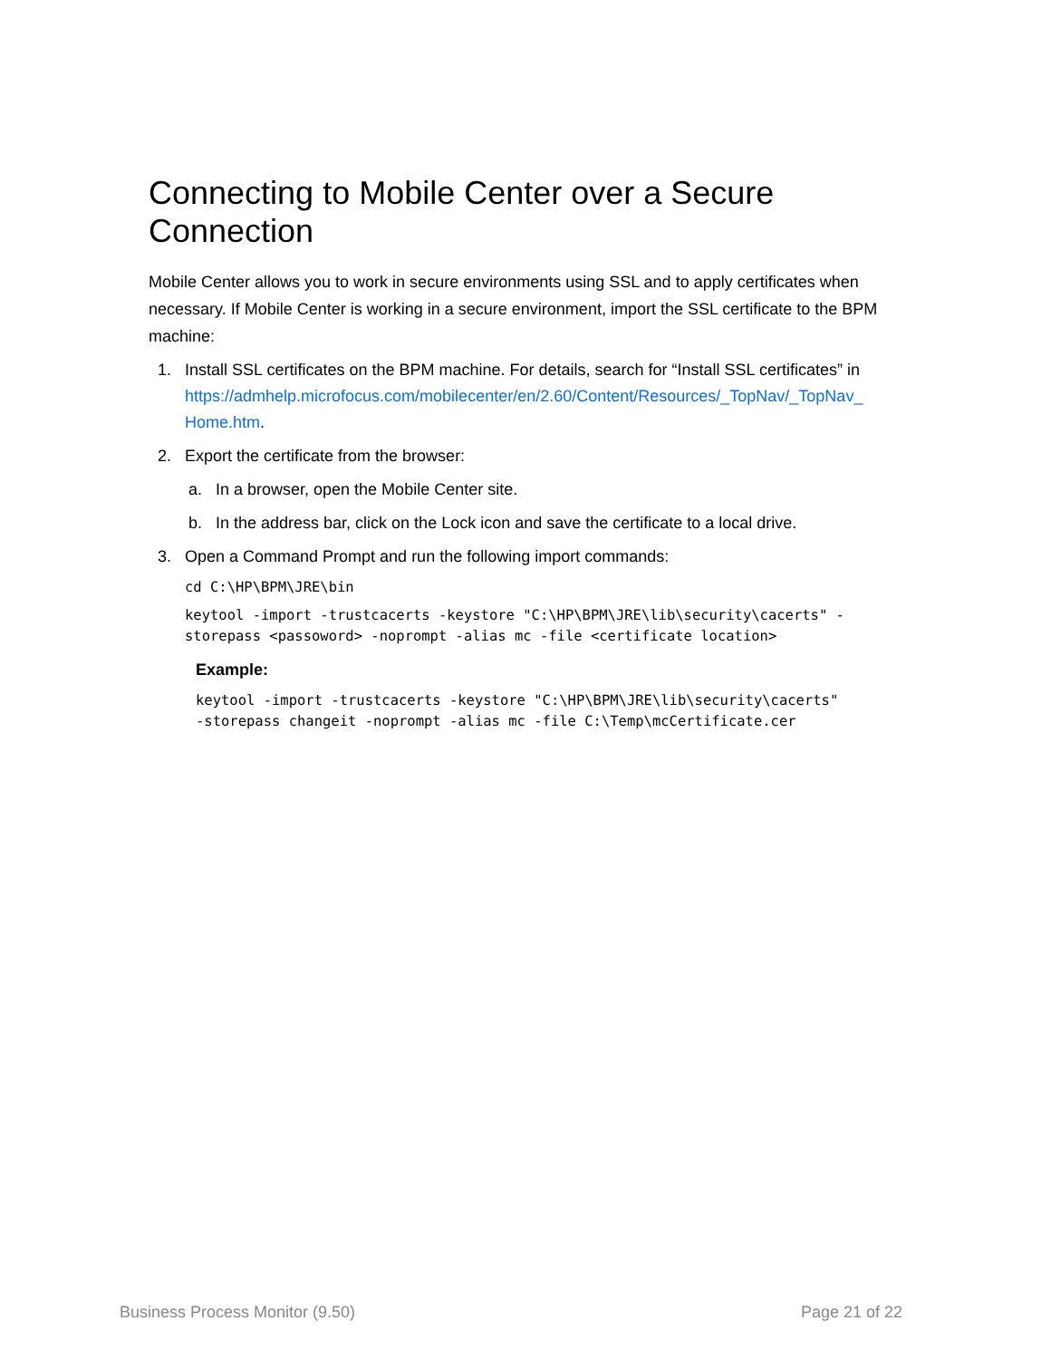Connecting to Mobile Center over a Secure Connection
Mobile Center allows you to work in secure environments using SSL and to apply certificates when necessary. If Mobile Center is working in a secure environment, import the SSL certificate to the BPM machine:
1. Install SSL certificates on the BPM machine. For details, search for “Install SSL certificates” in https://admhelp.microfocus.com/mobilecenter/en/2.60/Content/Resources/_TopNav/_TopNav_ Home.htm.
2. Export the certificate from the browser:
a. In a browser, open the Mobile Center site.
b. In the address bar, click on the Lock icon and save the certificate to a local drive.
3. Open a Command Prompt and run the following import commands:
cd C:\HP\BPM\JRE\bin
keytool -import -trustcacerts -keystore "C:\HP\BPM\JRE\lib\security\cacerts" -storepass <passoword> -noprompt -alias mc -file <certificate location>
Example:
keytool -import -trustcacerts -keystore "C:\HP\BPM\JRE\lib\security\cacerts"
-storepass changeit -noprompt -alias mc -file C:\Temp\mcCertificate.cer
Business Process Monitor (9.50) Page 21 of 22